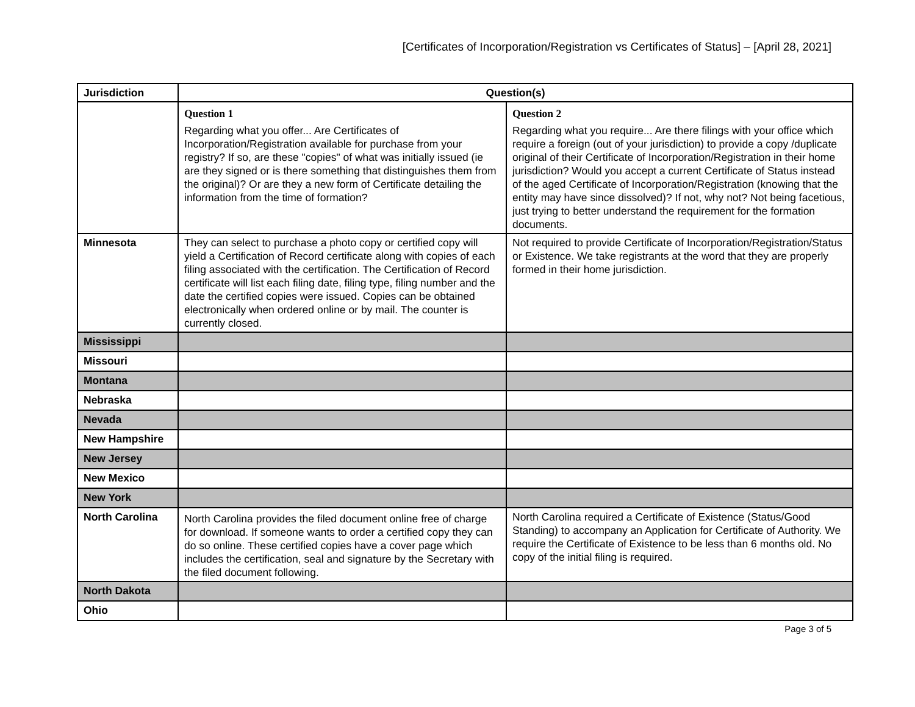[Certificates of Incorporation/Registration vs Certificates of Status] – [April 28, 2021]
| Jurisdiction | Question(s) | |
| --- | --- | --- |
| | Question 1 Regarding what you offer... Are Certificates of Incorporation/Registration available for purchase from your registry? If so, are these "copies" of what was initially issued (ie are they signed or is there something that distinguishes them from the original)? Or are they a new form of Certificate detailing the information from the time of formation? | Question 2 Regarding what you require... Are there filings with your office which require a foreign (out of your jurisdiction) to provide a copy /duplicate original of their Certificate of Incorporation/Registration in their home jurisdiction? Would you accept a current Certificate of Status instead of the aged Certificate of Incorporation/Registration (knowing that the entity may have since dissolved)? If not, why not? Not being facetious, just trying to better understand the requirement for the formation documents. |
| Minnesota | They can select to purchase a photo copy or certified copy will yield a Certification of Record certificate along with copies of each filing associated with the certification. The Certification of Record certificate will list each filing date, filing type, filing number and the date the certified copies were issued. Copies can be obtained electronically when ordered online or by mail. The counter is currently closed. | Not required to provide Certificate of Incorporation/Registration/Status or Existence. We take registrants at the word that they are properly formed in their home jurisdiction. |
| Mississippi | | |
| Missouri | | |
| Montana | | |
| Nebraska | | |
| Nevada | | |
| New Hampshire | | |
| New Jersey | | |
| New Mexico | | |
| New York | | |
| North Carolina | North Carolina provides the filed document online free of charge for download. If someone wants to order a certified copy they can do so online. These certified copies have a cover page which includes the certification, seal and signature by the Secretary with the filed document following. | North Carolina required a Certificate of Existence (Status/Good Standing) to accompany an Application for Certificate of Authority. We require the Certificate of Existence to be less than 6 months old. No copy of the initial filing is required. |
| North Dakota | | |
| Ohio | | |
Page 3 of 5